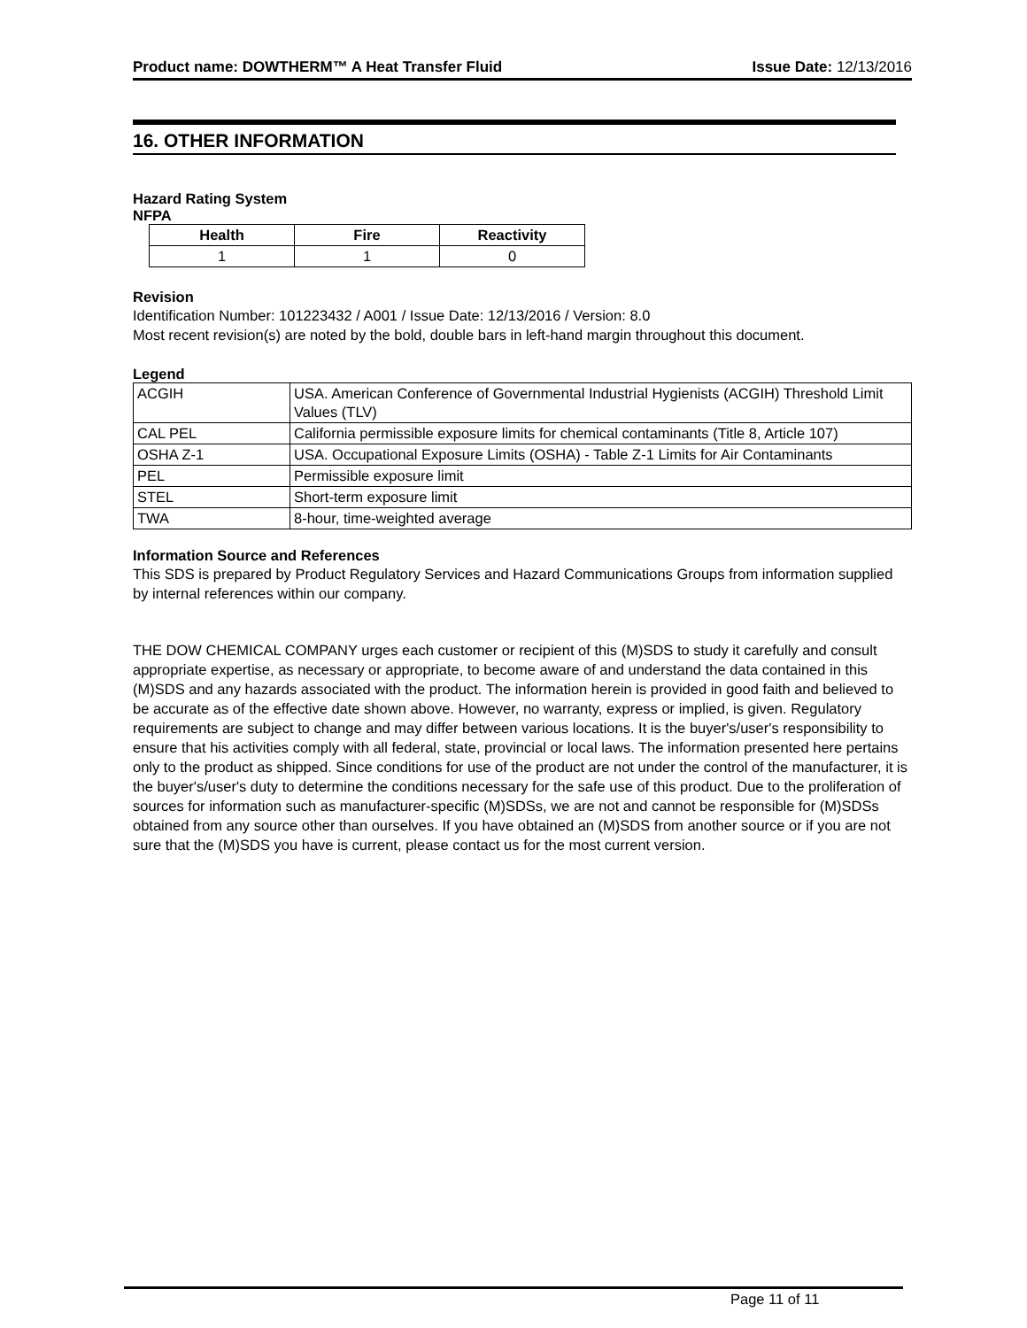Product name: DOWTHERM™ A Heat Transfer Fluid Issue Date: 12/13/2016
16. OTHER INFORMATION
Hazard Rating System
NFPA
| Health | Fire | Reactivity |
| --- | --- | --- |
| 1 | 1 | 0 |
Revision
Identification Number: 101223432 / A001 / Issue Date: 12/13/2016 / Version: 8.0
Most recent revision(s) are noted by the bold, double bars in left-hand margin throughout this document.
Legend
| ACGIH | USA. American Conference of Governmental Industrial Hygienists (ACGIH) Threshold Limit Values (TLV) |
| CAL PEL | California permissible exposure limits for chemical contaminants (Title 8, Article 107) |
| OSHA Z-1 | USA. Occupational Exposure Limits (OSHA) - Table Z-1 Limits for Air Contaminants |
| PEL | Permissible exposure limit |
| STEL | Short-term exposure limit |
| TWA | 8-hour, time-weighted average |
Information Source and References
This SDS is prepared by Product Regulatory Services and Hazard Communications Groups from information supplied by internal references within our company.
THE DOW CHEMICAL COMPANY urges each customer or recipient of this (M)SDS to study it carefully and consult appropriate expertise, as necessary or appropriate, to become aware of and understand the data contained in this (M)SDS and any hazards associated with the product. The information herein is provided in good faith and believed to be accurate as of the effective date shown above. However, no warranty, express or implied, is given. Regulatory requirements are subject to change and may differ between various locations. It is the buyer's/user's responsibility to ensure that his activities comply with all federal, state, provincial or local laws. The information presented here pertains only to the product as shipped. Since conditions for use of the product are not under the control of the manufacturer, it is the buyer's/user's duty to determine the conditions necessary for the safe use of this product. Due to the proliferation of sources for information such as manufacturer-specific (M)SDSs, we are not and cannot be responsible for (M)SDSs obtained from any source other than ourselves. If you have obtained an (M)SDS from another source or if you are not sure that the (M)SDS you have is current, please contact us for the most current version.
Page 11 of 11